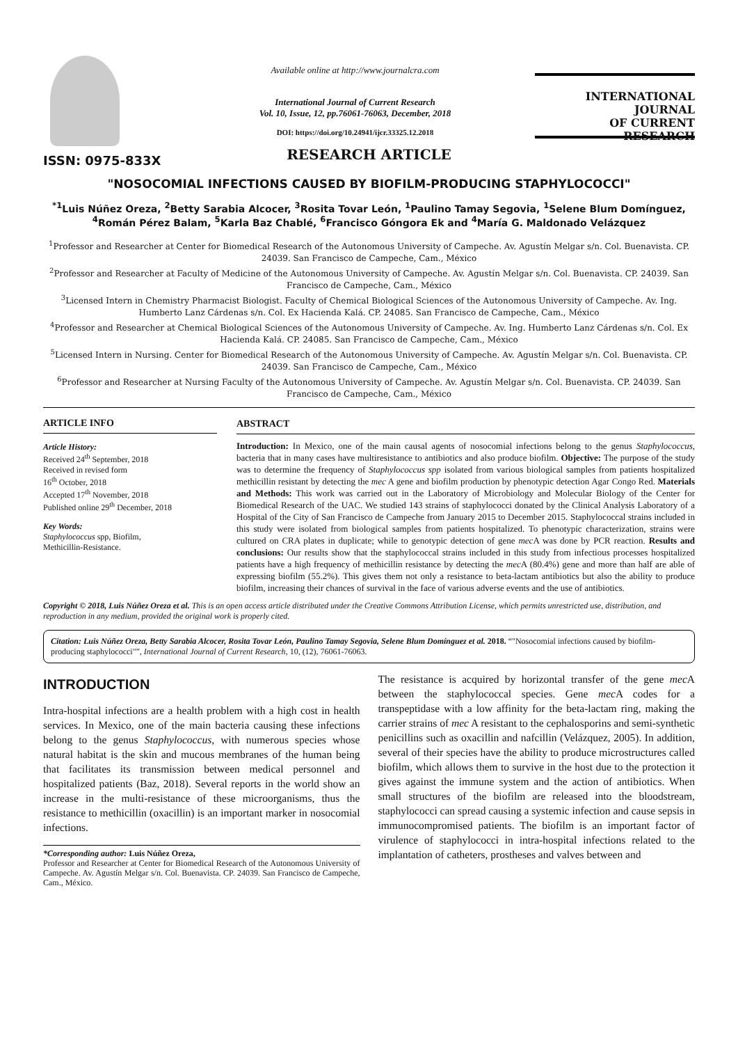ISSN: 0975-833X
Available online at http://www.journalcra.com
International Journal of Current Research
Vol. 10, Issue, 12, pp.76061-76063, December, 2018
DOI: https://doi.org/10.24941/ijcr.33325.12.2018
INTERNATIONAL JOURNAL
OF CURRENT RESEARCH
RESEARCH ARTICLE
"NOSOCOMIAL INFECTIONS CAUSED BY BIOFILM-PRODUCING STAPHYLOCOCCI"
<sup>*1</sup>Luis Núñez Oreza, <sup>2</sup>Betty Sarabia Alcocer, <sup>3</sup>Rosita Tovar León, <sup>1</sup>Paulino Tamay Segovia, <sup>1</sup>Selene Blum Domínguez, <sup>4</sup>Román Pérez Balam, <sup>5</sup>Karla Baz Chablé, <sup>6</sup>Francisco Góngora Ek and <sup>4</sup>María G. Maldonado Velázquez
<sup>1</sup> Professor and Researcher at Center for Biomedical Research of the Autonomous University of Campeche. Av. Agustín Melgar s/n. Col. Buenavista. CP. 24039. San Francisco de Campeche, Cam., México
<sup>2</sup> Professor and Researcher at Faculty of Medicine of the Autonomous University of Campeche. Av. Agustín Melgar s/n. Col. Buenavista. CP. 24039. San Francisco de Campeche, Cam., México
<sup>3</sup> Licensed Intern in Chemistry Pharmacist Biologist. Faculty of Chemical Biological Sciences of the Autonomous University of Campeche. Av. Ing. Humberto Lanz Cárdenas s/n. Col. Ex Hacienda Kalá. CP. 24085. San Francisco de Campeche, Cam., México
<sup>4</sup> Professor and Researcher at Chemical Biological Sciences of the Autonomous University of Campeche. Av. Ing. Humberto Lanz Cárdenas s/n. Col. Ex Hacienda Kalá. CP. 24085. San Francisco de Campeche, Cam., México
<sup>5</sup> Licensed Intern in Nursing. Center for Biomedical Research of the Autonomous University of Campeche. Av. Agustín Melgar s/n. Col. Buenavista. CP. 24039. San Francisco de Campeche, Cam., México
<sup>6</sup> Professor and Researcher at Nursing Faculty of the Autonomous University of Campeche. Av. Agustín Melgar s/n. Col. Buenavista. CP. 24039. San Francisco de Campeche, Cam., México
ARTICLE INFO
Article History:
Received 24<sup>th</sup> September, 2018
Received in revised form
16<sup>th</sup> October, 2018
Accepted 17<sup>th</sup> November, 2018
Published online 29<sup>th</sup> December, 2018
Key Words:
Staphylococcus spp, Biofilm,
Methicillin-Resistance.
ABSTRACT
Introduction: In Mexico, one of the main causal agents of nosocomial infections belong to the genus Staphylococcus, bacteria that in many cases have multiresistance to antibiotics and also produce biofilm. Objective: The purpose of the study was to determine the frequency of Staphylococcus spp isolated from various biological samples from patients hospitalized methicillin resistant by detecting the mec A gene and biofilm production by phenotypic detection Agar Congo Red. Materials and Methods: This work was carried out in the Laboratory of Microbiology and Molecular Biology of the Center for Biomedical Research of the UAC. We studied 143 strains of staphylococci donated by the Clinical Analysis Laboratory of a Hospital of the City of San Francisco de Campeche from January 2015 to December 2015. Staphylococcal strains included in this study were isolated from biological samples from patients hospitalized. To phenotypic characterization, strains were cultured on CRA plates in duplicate; while to genotypic detection of gene mec A was done by PCR reaction. Results and conclusions: Our results show that the staphylococcal strains included in this study from infectious processes hospitalized patients have a high frequency of methicillin resistance by detecting the mec A (80.4%) gene and more than half are able of expressing biofilm (55.2%). This gives them not only a resistance to beta-lactam antibiotics but also the ability to produce biofilm, increasing their chances of survival in the face of various adverse events and the use of antibiotics.
Copyright © 2018, Luis Núñez Oreza et al. This is an open access article distributed under the Creative Commons Attribution License, which permits unrestricted use, distribution, and reproduction in any medium, provided the original work is properly cited.
Citation: Luis Núñez Oreza, Betty Sarabia Alcocer, Rosita Tovar León, Paulino Tamay Segovia, Selene Blum Domínguez et al. 2018. “"Nosocomial infections caused by biofilm-producing staphylococci"”, International Journal of Current Research, 10, (12), 76061-76063.
INTRODUCTION
Intra-hospital infections are a health problem with a high cost in health services. In Mexico, one of the main bacteria causing these infections belong to the genus Staphylococcus, with numerous species whose natural habitat is the skin and mucous membranes of the human being that facilitates its transmission between medical personnel and hospitalized patients (Baz, 2018). Several reports in the world show an increase in the multi-resistance of these microorganisms, thus the resistance to methicillin (oxacillin) is an important marker in nosocomial infections.
*Corresponding author: Luis Núñez Oreza,
Professor and Researcher at Center for Biomedical Research of the Autonomous University of Campeche. Av. Agustín Melgar s/n. Col. Buenavista. CP. 24039. San Francisco de Campeche, Cam., México.
The resistance is acquired by horizontal transfer of the gene mec A between the staphylococcal species. Gene mec A codes for a transpeptidase with a low affinity for the beta-lactam ring, making the carrier strains of mec A resistant to the cephalosporins and semi-synthetic penicillins such as oxacillin and nafcillin (Velázquez, 2005). In addition, several of their species have the ability to produce microstructures called biofilm, which allows them to survive in the host due to the protection it gives against the immune system and the action of antibiotics. When small structures of the biofilm are released into the bloodstream, staphylococci can spread causing a systemic infection and cause sepsis in immunocompromised patients. The biofilm is an important factor of virulence of staphylococci in intra-hospital infections related to the implantation of catheters, prostheses and valves between and